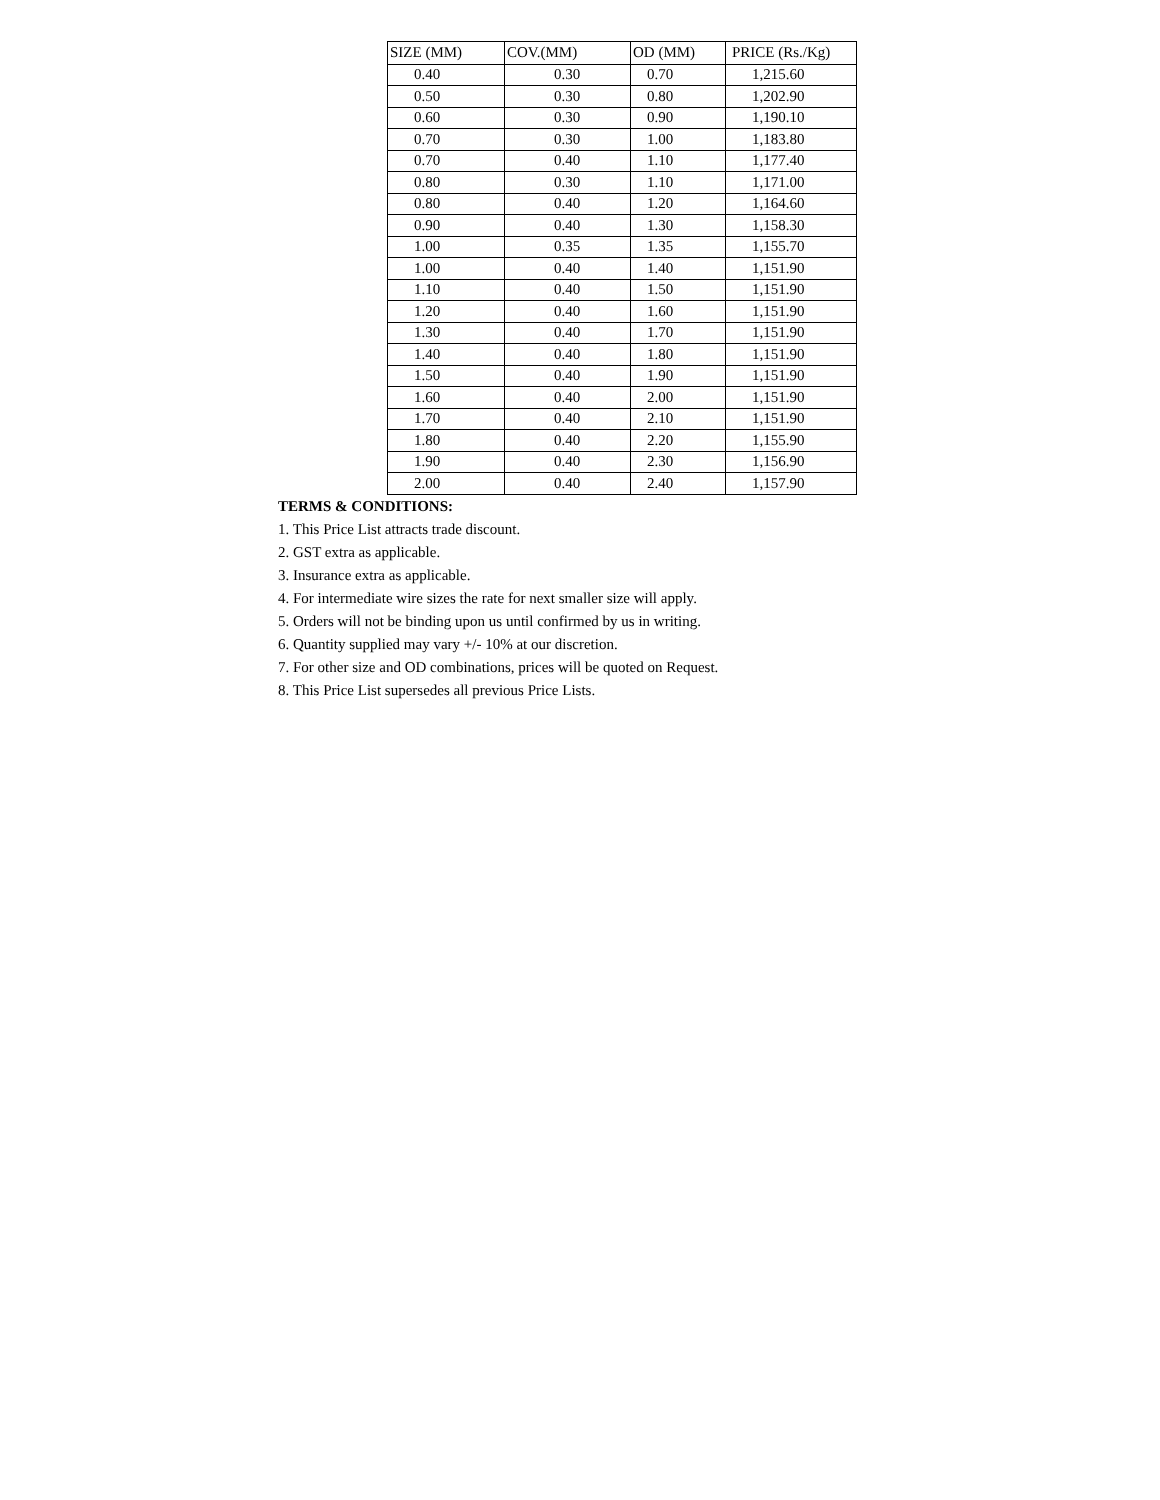| SIZE (MM) | COV.(MM) | OD (MM) | PRICE (Rs./Kg) |
| --- | --- | --- | --- |
| 0.40 | 0.30 | 0.70 | 1,215.60 |
| 0.50 | 0.30 | 0.80 | 1,202.90 |
| 0.60 | 0.30 | 0.90 | 1,190.10 |
| 0.70 | 0.30 | 1.00 | 1,183.80 |
| 0.70 | 0.40 | 1.10 | 1,177.40 |
| 0.80 | 0.30 | 1.10 | 1,171.00 |
| 0.80 | 0.40 | 1.20 | 1,164.60 |
| 0.90 | 0.40 | 1.30 | 1,158.30 |
| 1.00 | 0.35 | 1.35 | 1,155.70 |
| 1.00 | 0.40 | 1.40 | 1,151.90 |
| 1.10 | 0.40 | 1.50 | 1,151.90 |
| 1.20 | 0.40 | 1.60 | 1,151.90 |
| 1.30 | 0.40 | 1.70 | 1,151.90 |
| 1.40 | 0.40 | 1.80 | 1,151.90 |
| 1.50 | 0.40 | 1.90 | 1,151.90 |
| 1.60 | 0.40 | 2.00 | 1,151.90 |
| 1.70 | 0.40 | 2.10 | 1,151.90 |
| 1.80 | 0.40 | 2.20 | 1,155.90 |
| 1.90 | 0.40 | 2.30 | 1,156.90 |
| 2.00 | 0.40 | 2.40 | 1,157.90 |
TERMS & CONDITIONS:
1. This Price List attracts trade discount.
2. GST extra as applicable.
3. Insurance extra as applicable.
4. For intermediate wire sizes the rate for next smaller size will apply.
5. Orders will not be binding upon us until confirmed by us in writing.
6. Quantity supplied may vary +/- 10% at our discretion.
7. For other size and OD combinations, prices will be quoted on Request.
8. This Price List supersedes all previous Price Lists.